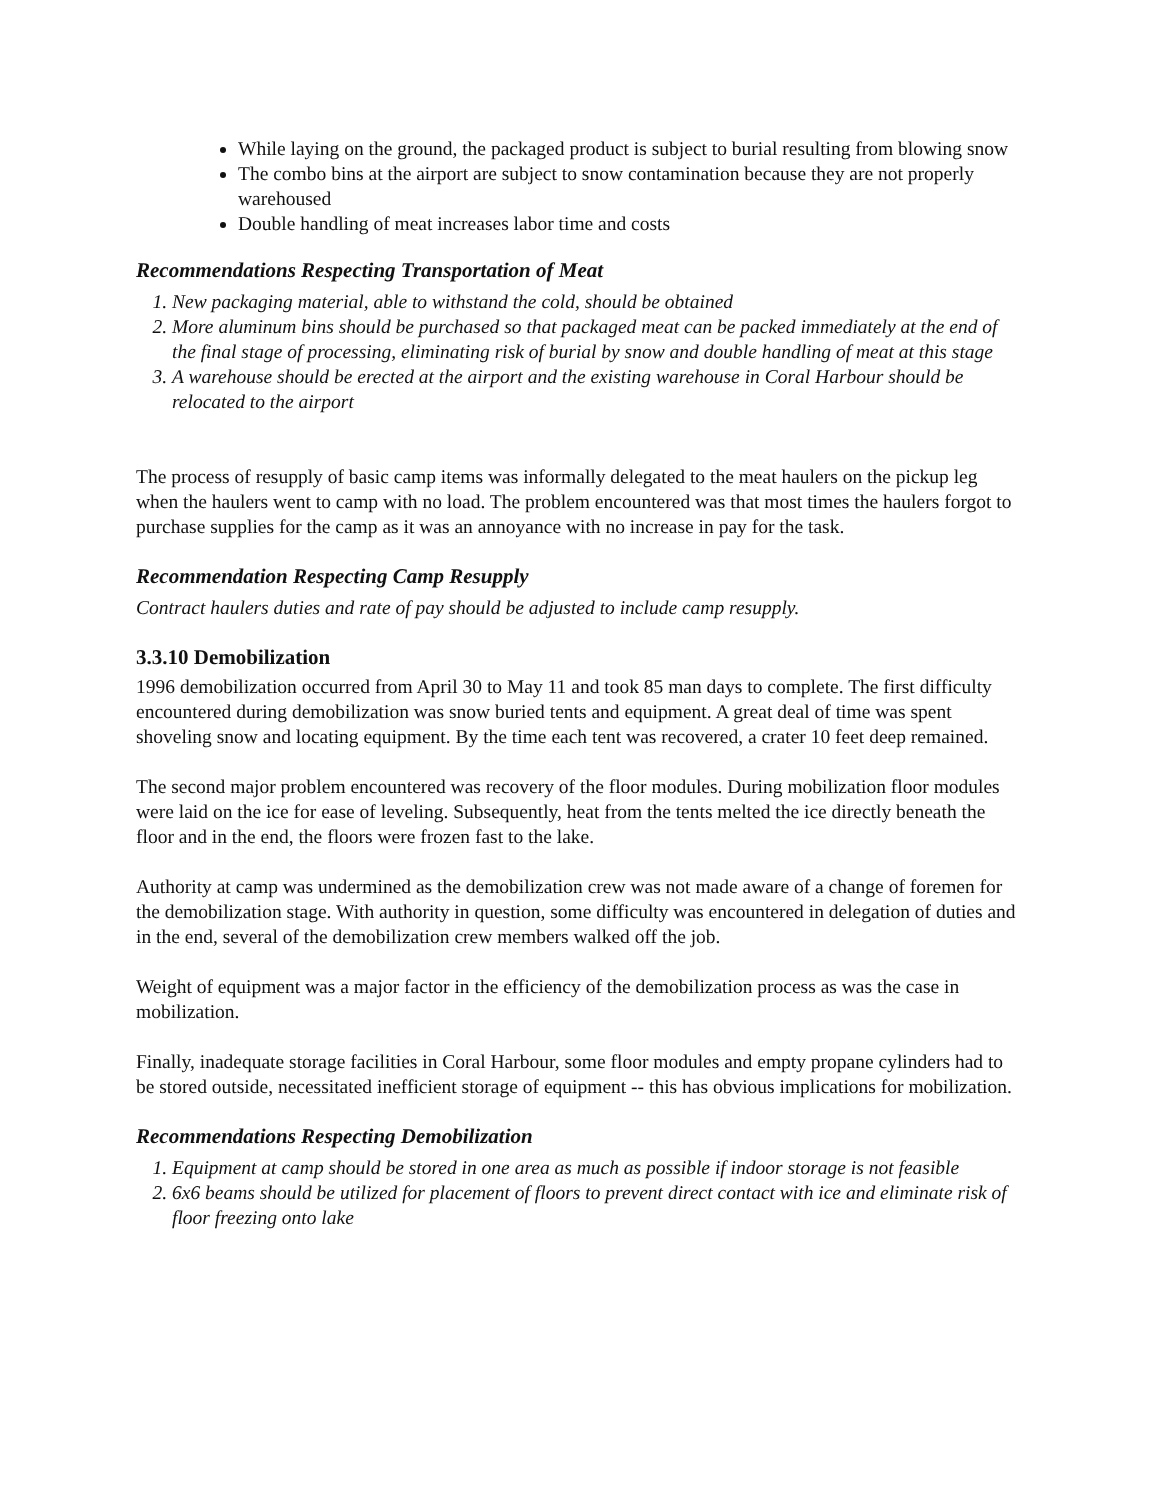While laying on the ground, the packaged product is subject to burial resulting from blowing snow
The combo bins at the airport are subject to snow contamination because they are not properly warehoused
Double handling of meat increases labor time and costs
Recommendations Respecting Transportation of Meat
1. New packaging material, able to withstand the cold, should be obtained
2. More aluminum bins should be purchased so that packaged meat can be packed immediately at the end of the final stage of processing, eliminating risk of burial by snow and double handling of meat at this stage
3. A warehouse should be erected at the airport and the existing warehouse in Coral Harbour should be relocated to the airport
The process of resupply of basic camp items was informally delegated to the meat haulers on the pickup leg when the haulers went to camp with no load. The problem encountered was that most times the haulers forgot to purchase supplies for the camp as it was an annoyance with no increase in pay for the task.
Recommendation Respecting Camp Resupply
Contract haulers duties and rate of pay should be adjusted to include camp resupply.
3.3.10 Demobilization
1996 demobilization occurred from April 30 to May 11 and took 85 man days to complete. The first difficulty encountered during demobilization was snow buried tents and equipment. A great deal of time was spent shoveling snow and locating equipment. By the time each tent was recovered, a crater 10 feet deep remained.
The second major problem encountered was recovery of the floor modules. During mobilization floor modules were laid on the ice for ease of leveling. Subsequently, heat from the tents melted the ice directly beneath the floor and in the end, the floors were frozen fast to the lake.
Authority at camp was undermined as the demobilization crew was not made aware of a change of foremen for the demobilization stage. With authority in question, some difficulty was encountered in delegation of duties and in the end, several of the demobilization crew members walked off the job.
Weight of equipment was a major factor in the efficiency of the demobilization process as was the case in mobilization.
Finally, inadequate storage facilities in Coral Harbour, some floor modules and empty propane cylinders had to be stored outside, necessitated inefficient storage of equipment -- this has obvious implications for mobilization.
Recommendations Respecting Demobilization
1. Equipment at camp should be stored in one area as much as possible if indoor storage is not feasible
2. 6x6 beams should be utilized for placement of floors to prevent direct contact with ice and eliminate risk of floor freezing onto lake